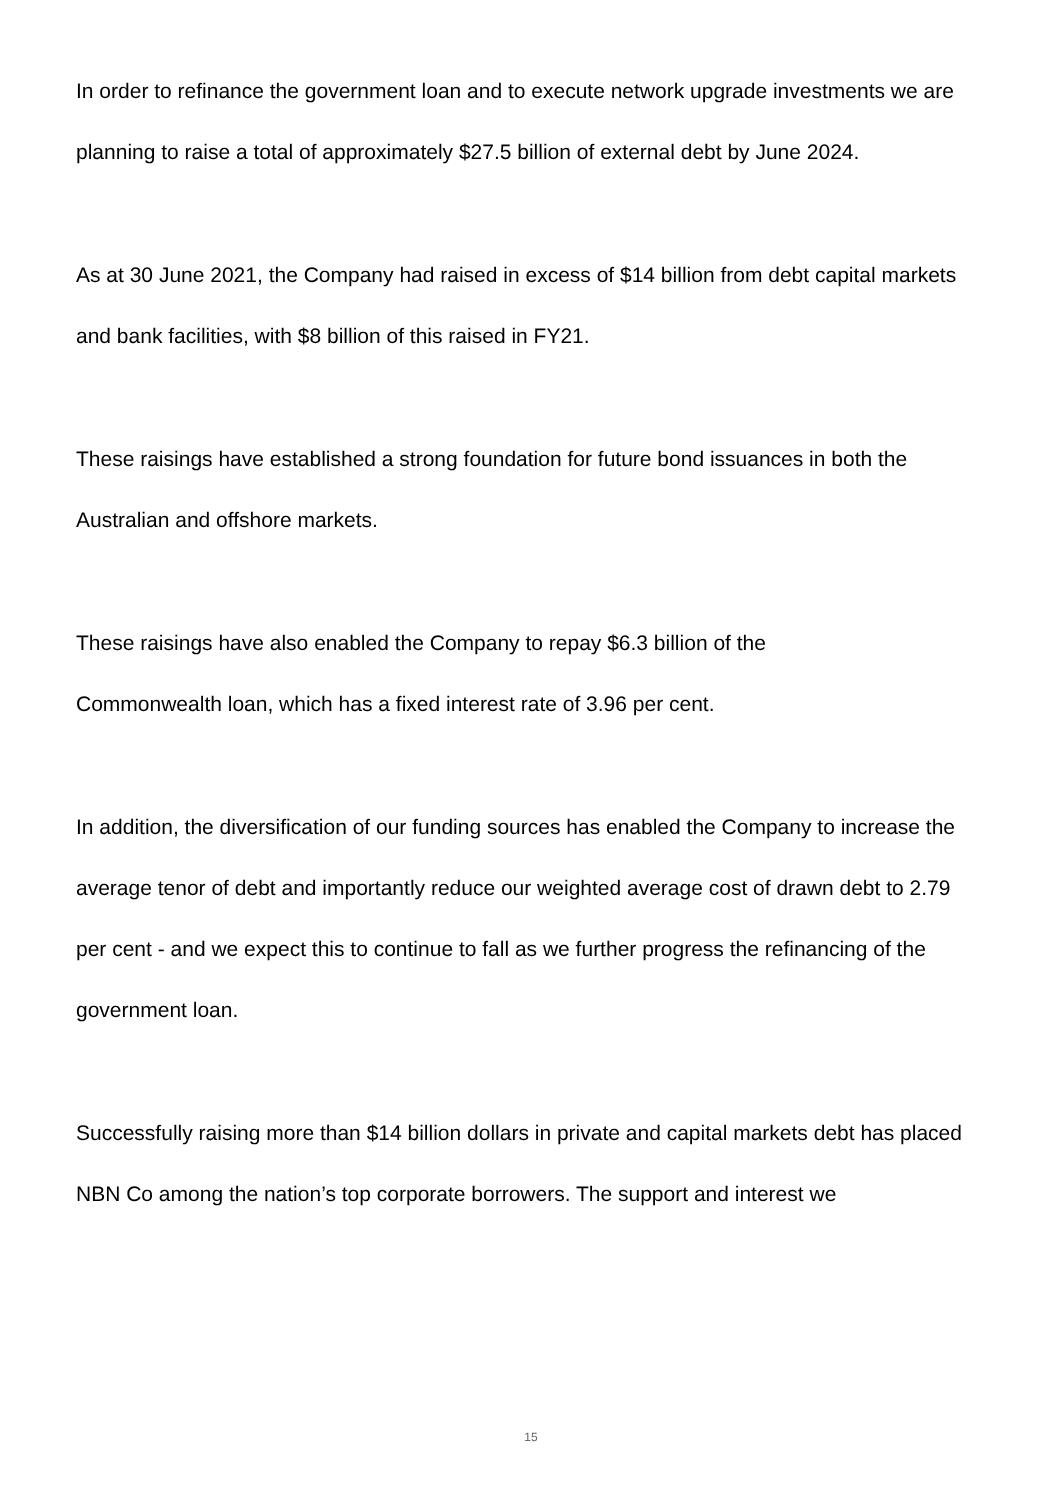In order to refinance the government loan and to execute network upgrade investments we are planning to raise a total of approximately $27.5 billion of external debt by June 2024.
As at 30 June 2021, the Company had raised in excess of $14 billion from debt capital markets and bank facilities, with $8 billion of this raised in FY21.
These raisings have established a strong foundation for future bond issuances in both the Australian and offshore markets.
These raisings have also enabled the Company to repay $6.3 billion of the
Commonwealth loan, which has a fixed interest rate of 3.96 per cent.
In addition, the diversification of our funding sources has enabled the Company to increase the average tenor of debt and importantly reduce our weighted average cost of drawn debt to 2.79 per cent - and we expect this to continue to fall as we further progress the refinancing of the government loan.
Successfully raising more than $14 billion dollars in private and capital markets debt has placed NBN Co among the nation’s top corporate borrowers. The support and interest we
15